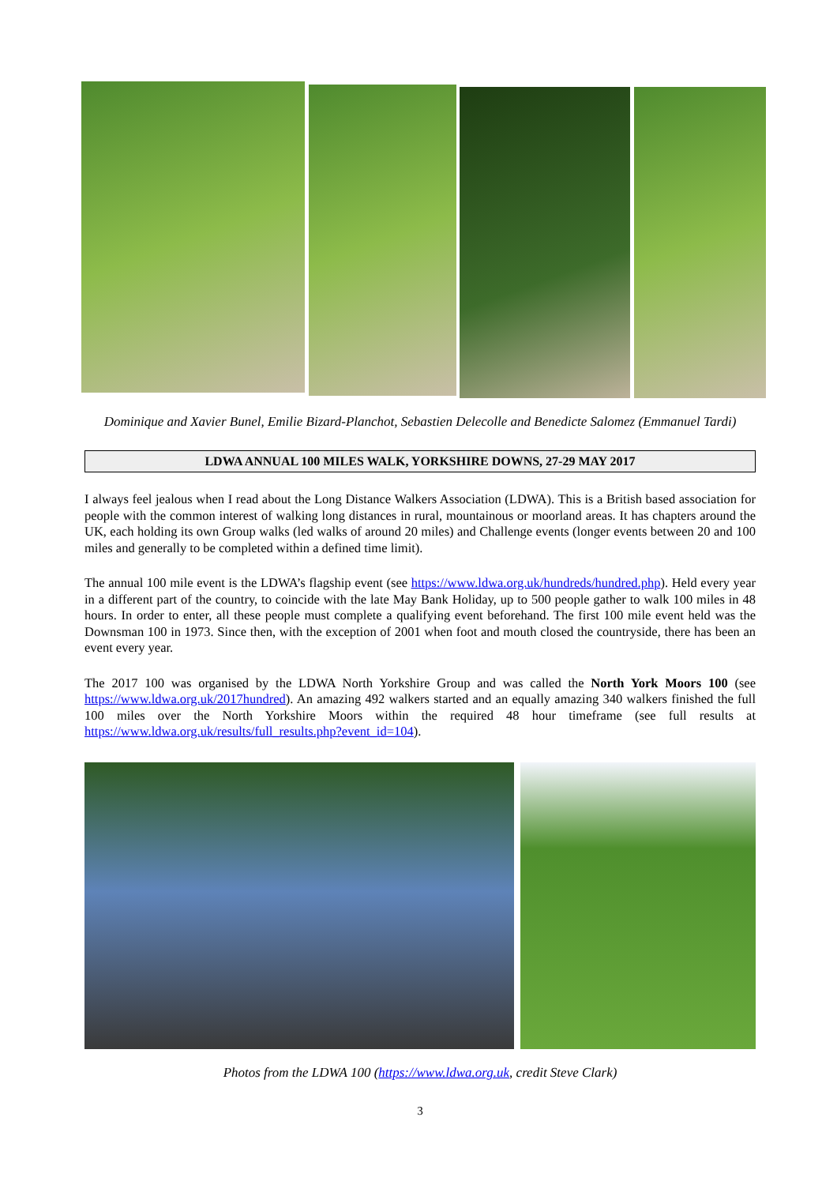Dominique and Xavier Bunel, Emilie Bizard-Planchot, Sebastien Delecolle and Benedicte Salomez (Emmanuel Tardi)
LDWA ANNUAL 100 MILES WALK, YORKSHIRE DOWNS, 27-29 MAY 2017
I always feel jealous when I read about the Long Distance Walkers Association (LDWA). This is a British based association for people with the common interest of walking long distances in rural, mountainous or moorland areas. It has chapters around the UK, each holding its own Group walks (led walks of around 20 miles) and Challenge events (longer events between 20 and 100 miles and generally to be completed within a defined time limit).
The annual 100 mile event is the LDWA’s flagship event (see https://www.ldwa.org.uk/hundreds/hundred.php). Held every year in a different part of the country, to coincide with the late May Bank Holiday, up to 500 people gather to walk 100 miles in 48 hours. In order to enter, all these people must complete a qualifying event beforehand. The first 100 mile event held was the Downsman 100 in 1973. Since then, with the exception of 2001 when foot and mouth closed the countryside, there has been an event every year.
The 2017 100 was organised by the LDWA North Yorkshire Group and was called the North York Moors 100 (see https://www.ldwa.org.uk/2017hundred). An amazing 492 walkers started and an equally amazing 340 walkers finished the full 100 miles over the North Yorkshire Moors within the required 48 hour timeframe (see full results at https://www.ldwa.org.uk/results/full_results.php?event_id=104).
Photos from the LDWA 100 (https://www.ldwa.org.uk, credit Steve Clark)
3